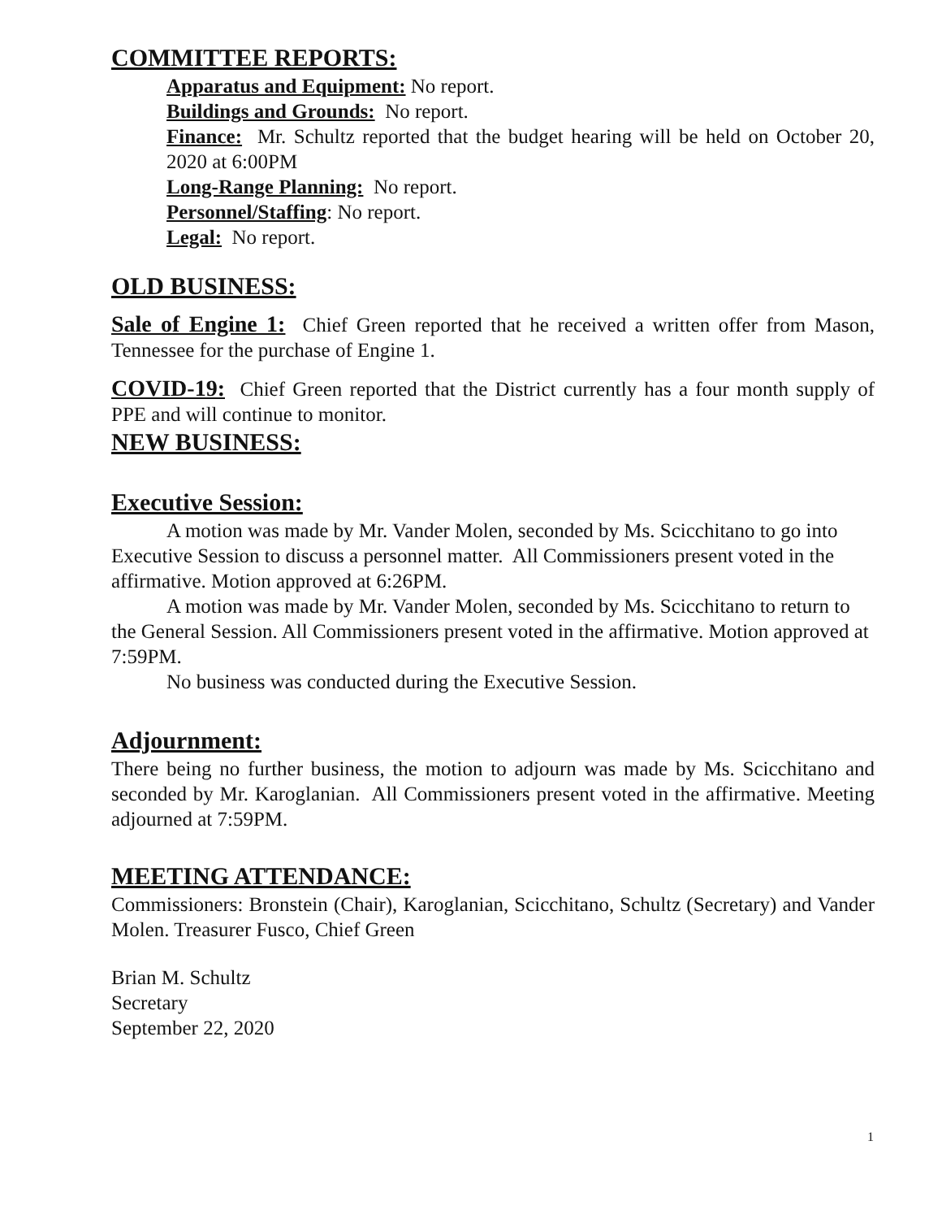COMMITTEE REPORTS:
Apparatus and Equipment: No report.
Buildings and Grounds: No report.
Finance: Mr. Schultz reported that the budget hearing will be held on October 20, 2020 at 6:00PM
Long-Range Planning: No report.
Personnel/Staffing: No report.
Legal: No report.
OLD BUSINESS:
Sale of Engine 1: Chief Green reported that he received a written offer from Mason, Tennessee for the purchase of Engine 1.
COVID-19: Chief Green reported that the District currently has a four month supply of PPE and will continue to monitor.
NEW BUSINESS:
Executive Session:
A motion was made by Mr. Vander Molen, seconded by Ms. Scicchitano to go into Executive Session to discuss a personnel matter. All Commissioners present voted in the affirmative. Motion approved at 6:26PM.
A motion was made by Mr. Vander Molen, seconded by Ms. Scicchitano to return to the General Session. All Commissioners present voted in the affirmative. Motion approved at 7:59PM.
No business was conducted during the Executive Session.
Adjournment:
There being no further business, the motion to adjourn was made by Ms. Scicchitano and seconded by Mr. Karoglanian. All Commissioners present voted in the affirmative. Meeting adjourned at 7:59PM.
MEETING ATTENDANCE:
Commissioners: Bronstein (Chair), Karoglanian, Scicchitano, Schultz (Secretary) and Vander Molen. Treasurer Fusco, Chief Green
Brian M. Schultz
Secretary
September 22, 2020
1